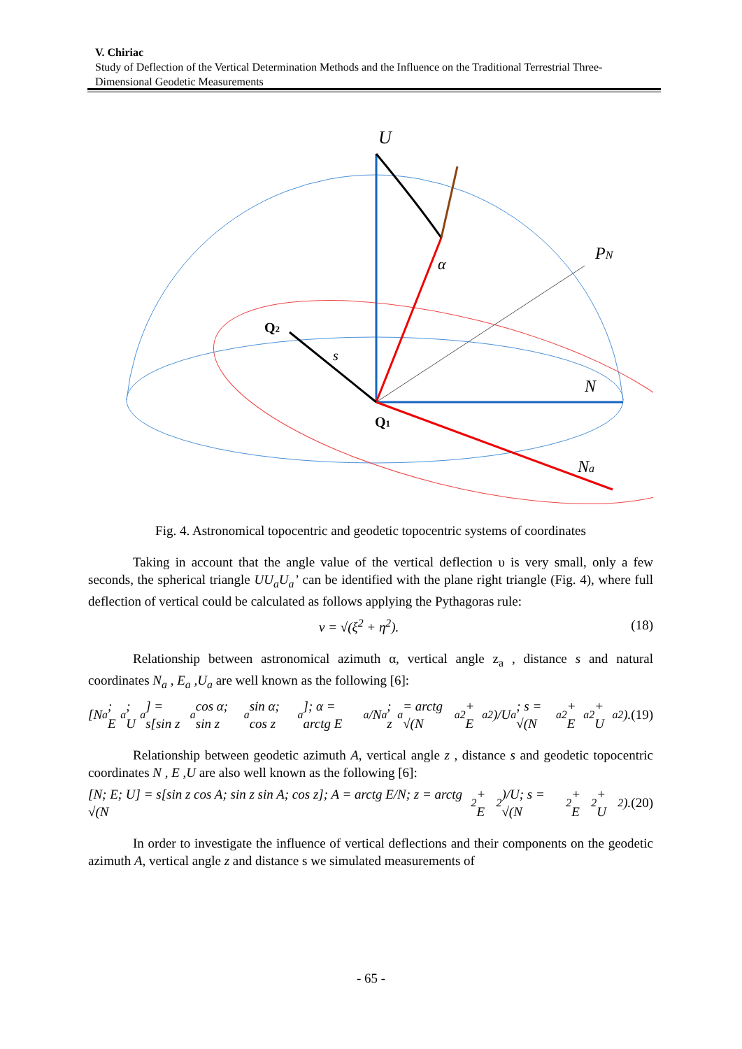V. Chiriac
Study of Deflection of the Vertical Determination Methods and the Influence on the Traditional Terrestrial Three-Dimensional Geodetic Measurements
U
PN
N
Na
Q1
Q2
s
α
Fig. 4. Astronomical topocentric and geodetic topocentric systems of coordinates
Taking in account that the angle value of the vertical deflection υ is very small, only a few seconds, the spherical triangle UU<sub>a</sub>U<sub>a</sub>’ can be identified with the plane right triangle (Fig. 4), where full deflection of vertical could be calculated as follows applying the Pythagoras rule:
v = √(ξ<sup>2</sup> + η<sup>2</sup>). (18)
Relationship between astronomical azimuth α, vertical angle z<sub>a</sub> , distance s and natural coordinates N<sub>a</sub> , E<sub>a</sub> ,U<sub>a</sub> are well known as the following [6]:
[N<sub>a</sub>; E<sub>a</sub>; U<sub>a</sub>] = s[sin z<sub>a</sub> cos α; sin z<sub>a</sub> sin α; cos z<sub>a</sub>]; α = arctg E<sub>a</sub>/N<sub>a</sub>; z<sub>a</sub> = arctg √(N<sub>a</sub><sup>2</sup> + E<sub>a</sub><sup>2</sup>)/U<sub>a</sub>; s = √(N<sub>a</sub><sup>2</sup> + E<sub>a</sub><sup>2</sup> + U<sub>a</sub><sup>2</sup>). (19)
Relationship between geodetic azimuth A, vertical angle z , distance s and geodetic topocentric coordinates N , E ,U are also well known as the following [6]:
[N; E; U] = s[sin z cos A; sin z sin A; cos z]; A = arctg E/N; z = arctg √(N<sup>2</sup> + E<sup>2</sup>)/U; s = √(N<sup>2</sup> + E<sup>2</sup> + U<sup>2</sup>). (20)
In order to investigate the influence of vertical deflections and their components on the geodetic azimuth A, vertical angle z and distance s we simulated measurements of
- 65 -